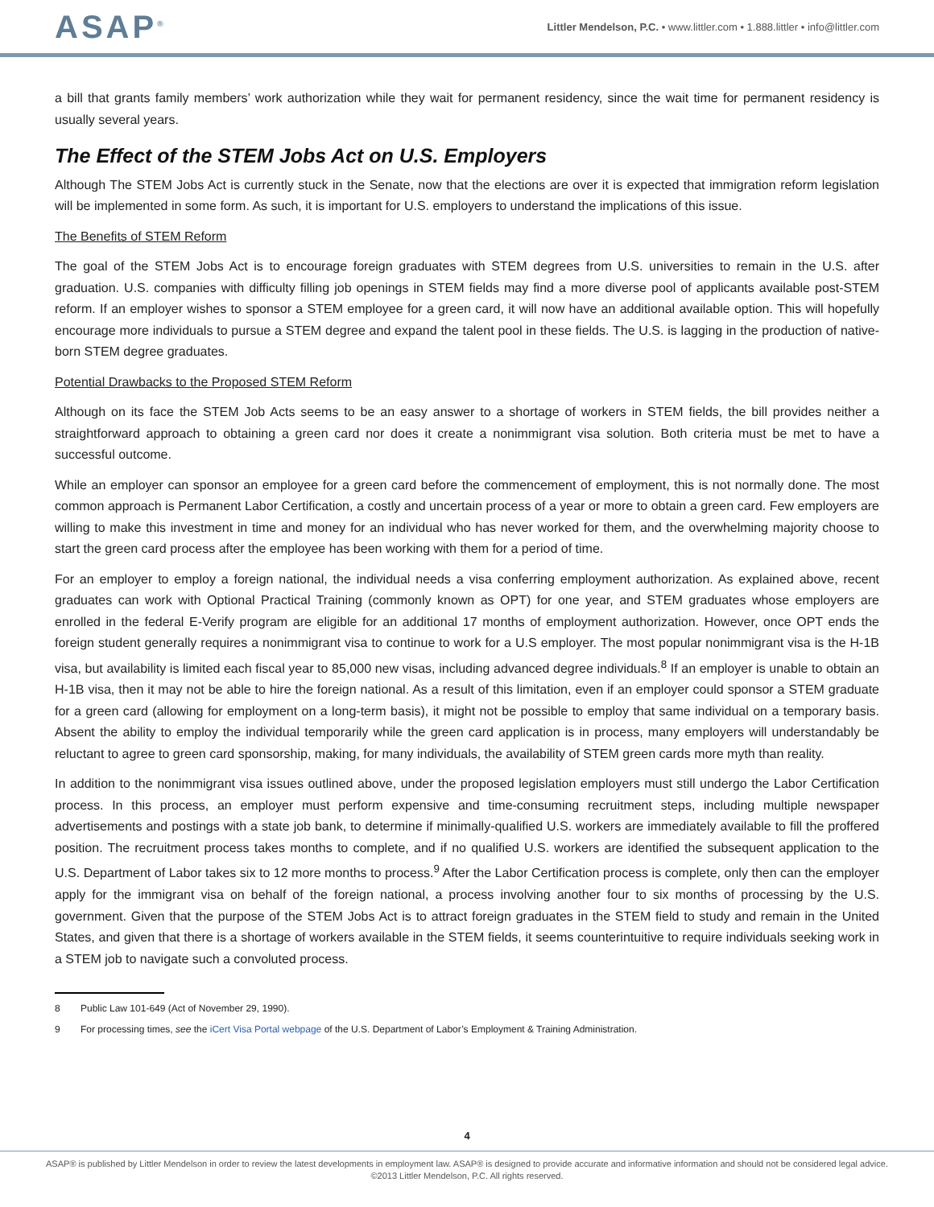ASAP<sup>®</sup>
Littler Mendelson, P.C. • www.littler.com • 1.888.littler • info@littler.com
a bill that grants family members’ work authorization while they wait for permanent residency, since the wait time for permanent residency is usually several years.
The Effect of the STEM Jobs Act on U.S. Employers
Although The STEM Jobs Act is currently stuck in the Senate, now that the elections are over it is expected that immigration reform legislation will be implemented in some form. As such, it is important for U.S. employers to understand the implications of this issue.
The Benefits of STEM Reform
The goal of the STEM Jobs Act is to encourage foreign graduates with STEM degrees from U.S. universities to remain in the U.S. after graduation. U.S. companies with difficulty filling job openings in STEM fields may find a more diverse pool of applicants available post-STEM reform. If an employer wishes to sponsor a STEM employee for a green card, it will now have an additional available option. This will hopefully encourage more individuals to pursue a STEM degree and expand the talent pool in these fields. The U.S. is lagging in the production of native-born STEM degree graduates.
Potential Drawbacks to the Proposed STEM Reform
Although on its face the STEM Job Acts seems to be an easy answer to a shortage of workers in STEM fields, the bill provides neither a straightforward approach to obtaining a green card nor does it create a nonimmigrant visa solution. Both criteria must be met to have a successful outcome.
While an employer can sponsor an employee for a green card before the commencement of employment, this is not normally done. The most common approach is Permanent Labor Certification, a costly and uncertain process of a year or more to obtain a green card. Few employers are willing to make this investment in time and money for an individual who has never worked for them, and the overwhelming majority choose to start the green card process after the employee has been working with them for a period of time.
For an employer to employ a foreign national, the individual needs a visa conferring employment authorization. As explained above, recent graduates can work with Optional Practical Training (commonly known as OPT) for one year, and STEM graduates whose employers are enrolled in the federal E-Verify program are eligible for an additional 17 months of employment authorization. However, once OPT ends the foreign student generally requires a nonimmigrant visa to continue to work for a U.S employer. The most popular nonimmigrant visa is the H-1B visa, but availability is limited each fiscal year to 85,000 new visas, including advanced degree individuals.<sup>8</sup> If an employer is unable to obtain an H-1B visa, then it may not be able to hire the foreign national. As a result of this limitation, even if an employer could sponsor a STEM graduate for a green card (allowing for employment on a long-term basis), it might not be possible to employ that same individual on a temporary basis. Absent the ability to employ the individual temporarily while the green card application is in process, many employers will understandably be reluctant to agree to green card sponsorship, making, for many individuals, the availability of STEM green cards more myth than reality.
In addition to the nonimmigrant visa issues outlined above, under the proposed legislation employers must still undergo the Labor Certification process. In this process, an employer must perform expensive and time-consuming recruitment steps, including multiple newspaper advertisements and postings with a state job bank, to determine if minimally-qualified U.S. workers are immediately available to fill the proffered position. The recruitment process takes months to complete, and if no qualified U.S. workers are identified the subsequent application to the U.S. Department of Labor takes six to 12 more months to process.<sup>9</sup> After the Labor Certification process is complete, only then can the employer apply for the immigrant visa on behalf of the foreign national, a process involving another four to six months of processing by the U.S. government. Given that the purpose of the STEM Jobs Act is to attract foreign graduates in the STEM field to study and remain in the United States, and given that there is a shortage of workers available in the STEM fields, it seems counterintuitive to require individuals seeking work in a STEM job to navigate such a convoluted process.
8 Public Law 101-649 (Act of November 29, 1990).
9 For processing times, see the iCert Visa Portal webpage of the U.S. Department of Labor’s Employment & Training Administration.
4
ASAP® is published by Littler Mendelson in order to review the latest developments in employment law. ASAP® is designed to provide accurate and informative information and should not be considered legal advice.
©2013 Littler Mendelson, P.C. All rights reserved.